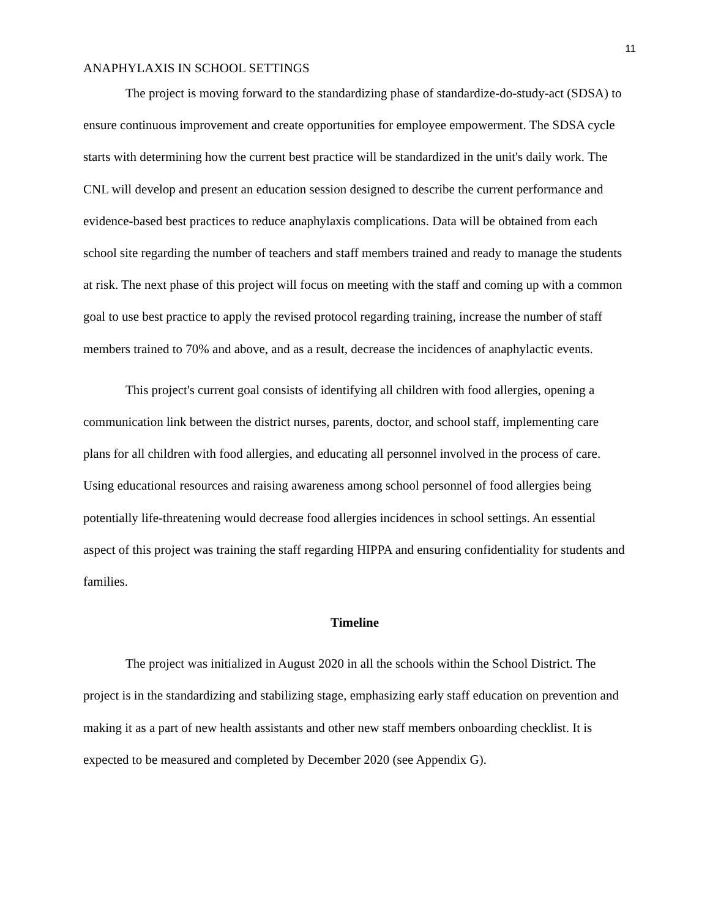11
ANAPHYLAXIS IN SCHOOL SETTINGS
The project is moving forward to the standardizing phase of standardize-do-study-act (SDSA) to ensure continuous improvement and create opportunities for employee empowerment. The SDSA cycle starts with determining how the current best practice will be standardized in the unit's daily work. The CNL will develop and present an education session designed to describe the current performance and evidence-based best practices to reduce anaphylaxis complications. Data will be obtained from each school site regarding the number of teachers and staff members trained and ready to manage the students at risk. The next phase of this project will focus on meeting with the staff and coming up with a common goal to use best practice to apply the revised protocol regarding training, increase the number of staff members trained to 70% and above, and as a result, decrease the incidences of anaphylactic events.
This project's current goal consists of identifying all children with food allergies, opening a communication link between the district nurses, parents, doctor, and school staff, implementing care plans for all children with food allergies, and educating all personnel involved in the process of care. Using educational resources and raising awareness among school personnel of food allergies being potentially life-threatening would decrease food allergies incidences in school settings. An essential aspect of this project was training the staff regarding HIPPA and ensuring confidentiality for students and families.
Timeline
The project was initialized in August 2020 in all the schools within the School District. The project is in the standardizing and stabilizing stage, emphasizing early staff education on prevention and making it as a part of new health assistants and other new staff members onboarding checklist. It is expected to be measured and completed by December 2020 (see Appendix G).